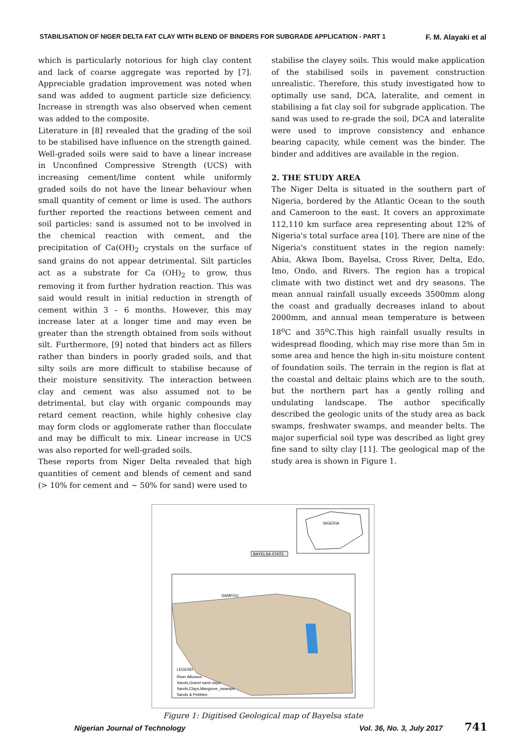STABILISATION OF NIGER DELTA FAT CLAY WITH BLEND OF BINDERS FOR SUBGRADE APPLICATION - PART 1 F. M. Alayaki et al
which is particularly notorious for high clay content and lack of coarse aggregate was reported by [7]. Appreciable gradation improvement was noted when sand was added to augment particle size deficiency. Increase in strength was also observed when cement was added to the composite.
Literature in [8] revealed that the grading of the soil to be stabilised have influence on the strength gained. Well-graded soils were said to have a linear increase in Unconfined Compressive Strength (UCS) with increasing cement/lime content while uniformly graded soils do not have the linear behaviour when small quantity of cement or lime is used. The authors further reported the reactions between cement and soil particles: sand is assumed not to be involved in the chemical reaction with cement, and the precipitation of Ca(OH)<sub>2</sub> crystals on the surface of sand grains do not appear detrimental. Silt particles act as a substrate for Ca (OH)<sub>2</sub> to grow, thus removing it from further hydration reaction. This was said would result in initial reduction in strength of cement within 3 – 6 months. However, this may increase later at a longer time and may even be greater than the strength obtained from soils without silt. Furthermore, [9] noted that binders act as fillers rather than binders in poorly graded soils, and that silty soils are more difficult to stabilise because of their moisture sensitivity. The interaction between clay and cement was also assumed not to be detrimental, but clay with organic compounds may retard cement reaction, while highly cohesive clay may form clods or agglomerate rather than flocculate and may be difficult to mix. Linear increase in UCS was also reported for well-graded soils.
These reports from Niger Delta revealed that high quantities of cement and blends of cement and sand (> 10% for cement and ~ 50% for sand) were used to
stabilise the clayey soils. This would make application of the stabilised soils in pavement construction unrealistic. Therefore, this study investigated how to optimally use sand, DCA, lateralite, and cement in stabilising a fat clay soil for subgrade application. The sand was used to re-grade the soil, DCA and lateralite were used to improve consistency and enhance bearing capacity, while cement was the binder. The binder and additives are available in the region.
2. THE STUDY AREA
The Niger Delta is situated in the southern part of Nigeria, bordered by the Atlantic Ocean to the south and Cameroon to the east. It covers an approximate 112,110 km surface area representing about 12% of Nigeria's total surface area [10]. There are nine of the Nigeria's constituent states in the region namely: Abia, Akwa Ibom, Bayelsa, Cross River, Delta, Edo, Imo, Ondo, and Rivers. The region has a tropical climate with two distinct wet and dry seasons. The mean annual rainfall usually exceeds 3500mm along the coast and gradually decreases inland to about 2000mm, and annual mean temperature is between 18<sup>o</sup>C and 35<sup>o</sup>C.This high rainfall usually results in widespread flooding, which may rise more than 5m in some area and hence the high in-situ moisture content of foundation soils. The terrain in the region is flat at the coastal and deltaic plains which are to the south, but the northern part has a gently rolling and undulating landscape. The author specifically described the geologic units of the study area as back swamps, freshwater swamps, and meander belts. The major superficial soil type was described as light grey fine sand to silty clay [11]. The geological map of the study area is shown in Figure 1.
NIGERIA
BAYELSA STATE
SAMPOU
LEGEND
River Alluvium.
Sands,Gravel sand clays
Sands,Clays,Mangrove_swamps
Sands & Pebbles
Figure 1: Digitised Geological map of Bayelsa state
Nigerian Journal of Technology Vol. 36, No. 3, July 2017 741